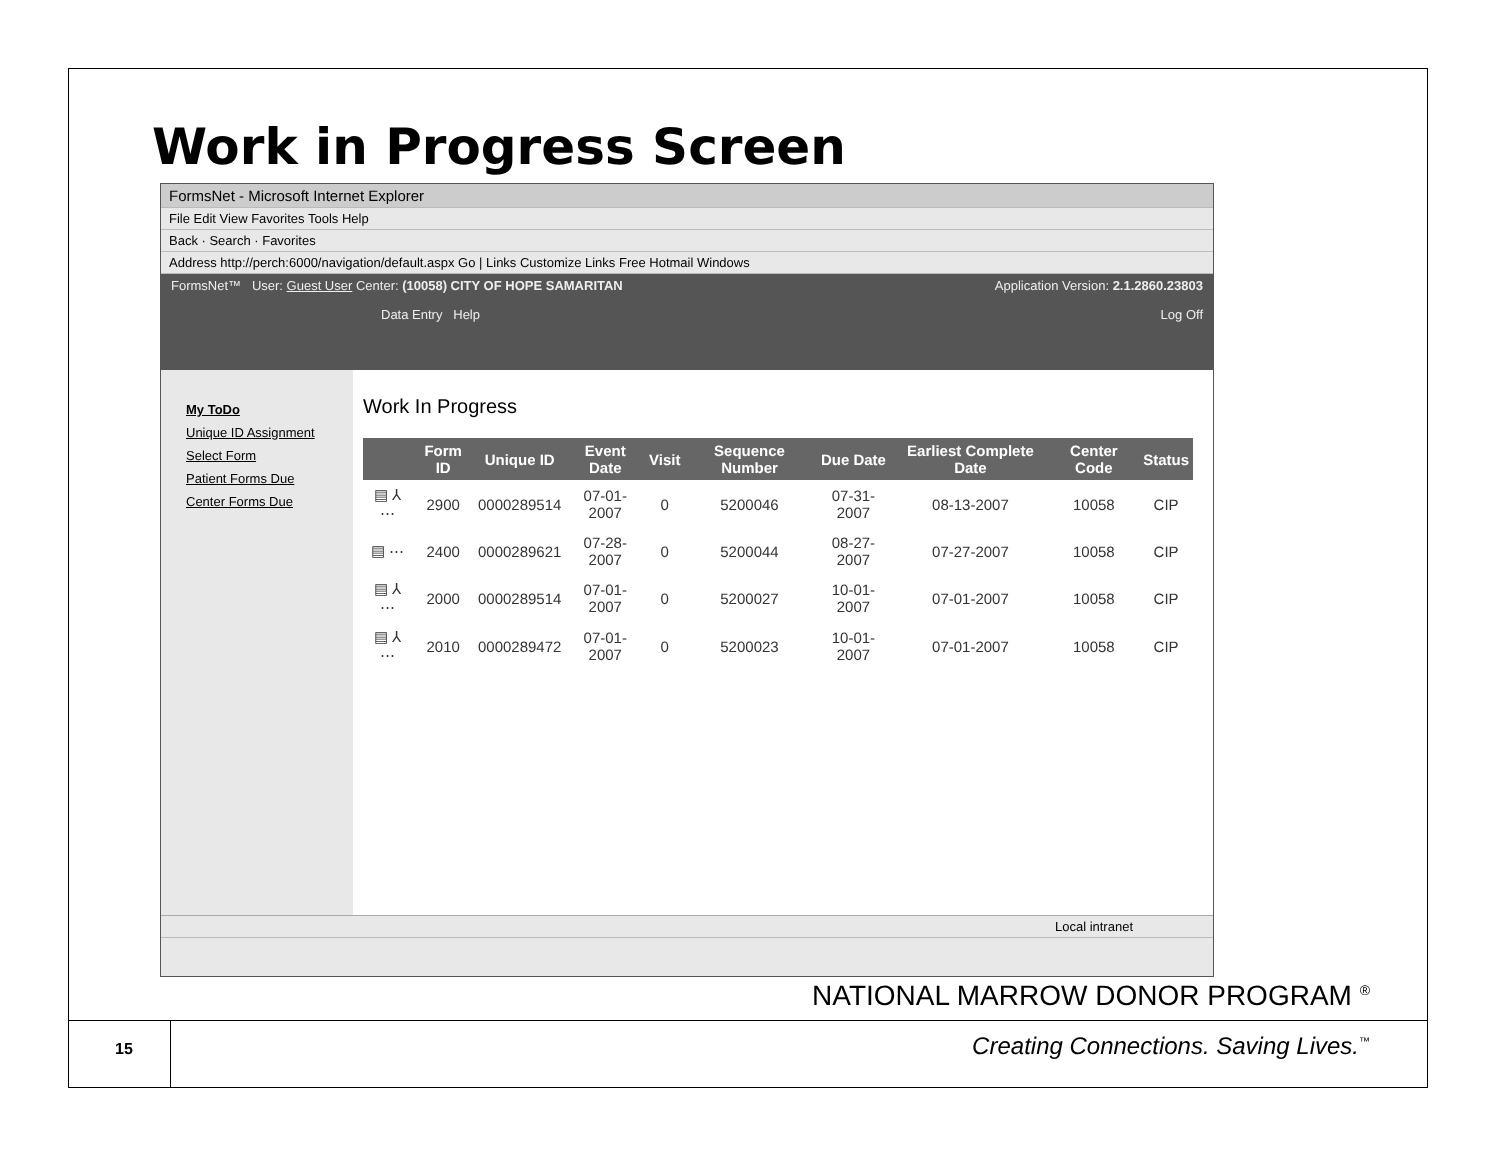Work in Progress Screen
FormsNet - Microsoft Internet Explorer
File Edit View Favorites Tools Help
Back · Search · Favorites
Address http://perch:6000/navigation/default.aspx Go | Links Customize Links Free Hotmail Windows
FormsNet™ User: Guest User Center: (10058) CITY OF HOPE SAMARITAN Application Version: 2.1.2860.23803
Data Entry Help Log Off
My ToDo
Unique ID Assignment
Select Form
Patient Forms Due
Center Forms Due
Work In Progress
| | Form ID | Unique ID | Event Date | Visit | Sequence Number | Due Date | Earliest Complete Date | Center Code | Status |
| --- | --- | --- | --- | --- | --- | --- | --- | --- | --- |
| ▤ ⅄ ⋯ | 2900 | 0000289514 | 07-01-2007 | 0 | 5200046 | 07-31-2007 | 08-13-2007 | 10058 | CIP |
| ▤ ⋯ | 2400 | 0000289621 | 07-28-2007 | 0 | 5200044 | 08-27-2007 | 07-27-2007 | 10058 | CIP |
| ▤ ⅄ ⋯ | 2000 | 0000289514 | 07-01-2007 | 0 | 5200027 | 10-01-2007 | 07-01-2007 | 10058 | CIP |
| ▤ ⅄ ⋯ | 2010 | 0000289472 | 07-01-2007 | 0 | 5200023 | 10-01-2007 | 07-01-2007 | 10058 | CIP |
Local intranet
NATIONAL MARROW DONOR PROGRAM <sup>®</sup>
15
Creating Connections. Saving Lives.<sup>™</sup>